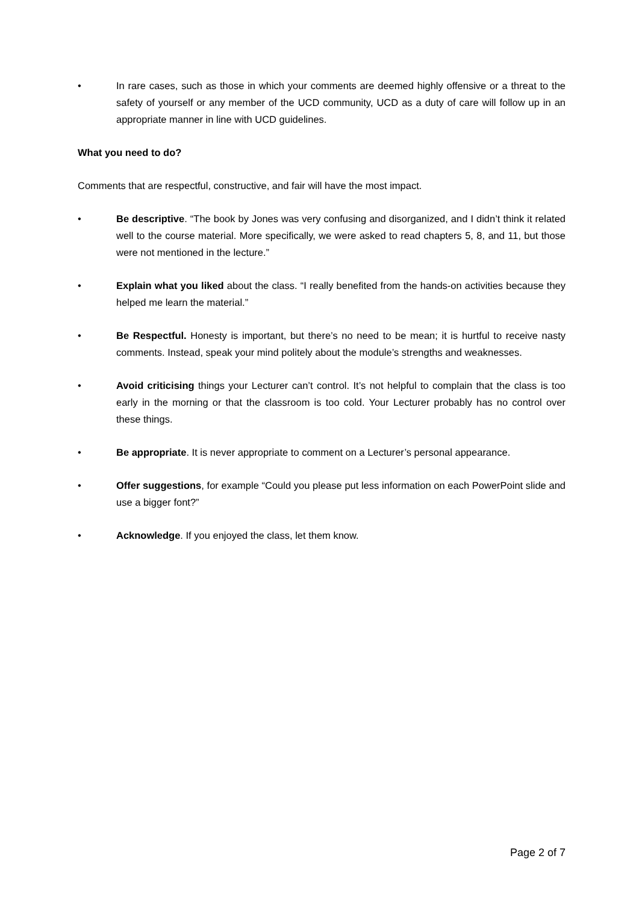• In rare cases, such as those in which your comments are deemed highly offensive or a threat to the safety of yourself or any member of the UCD community, UCD as a duty of care will follow up in an appropriate manner in line with UCD guidelines.
What you need to do?
Comments that are respectful, constructive, and fair will have the most impact.
• Be descriptive. “The book by Jones was very confusing and disorganized, and I didn’t think it related well to the course material. More specifically, we were asked to read chapters 5, 8, and 11, but those were not mentioned in the lecture.”
• Explain what you liked about the class. “I really benefited from the hands-on activities because they helped me learn the material.”
• Be Respectful. Honesty is important, but there’s no need to be mean; it is hurtful to receive nasty comments. Instead, speak your mind politely about the module’s strengths and weaknesses.
• Avoid criticising things your Lecturer can’t control. It’s not helpful to complain that the class is too early in the morning or that the classroom is too cold. Your Lecturer probably has no control over these things.
• Be appropriate. It is never appropriate to comment on a Lecturer’s personal appearance.
• Offer suggestions, for example “Could you please put less information on each PowerPoint slide and use a bigger font?”
• Acknowledge. If you enjoyed the class, let them know.
Page 2 of 7